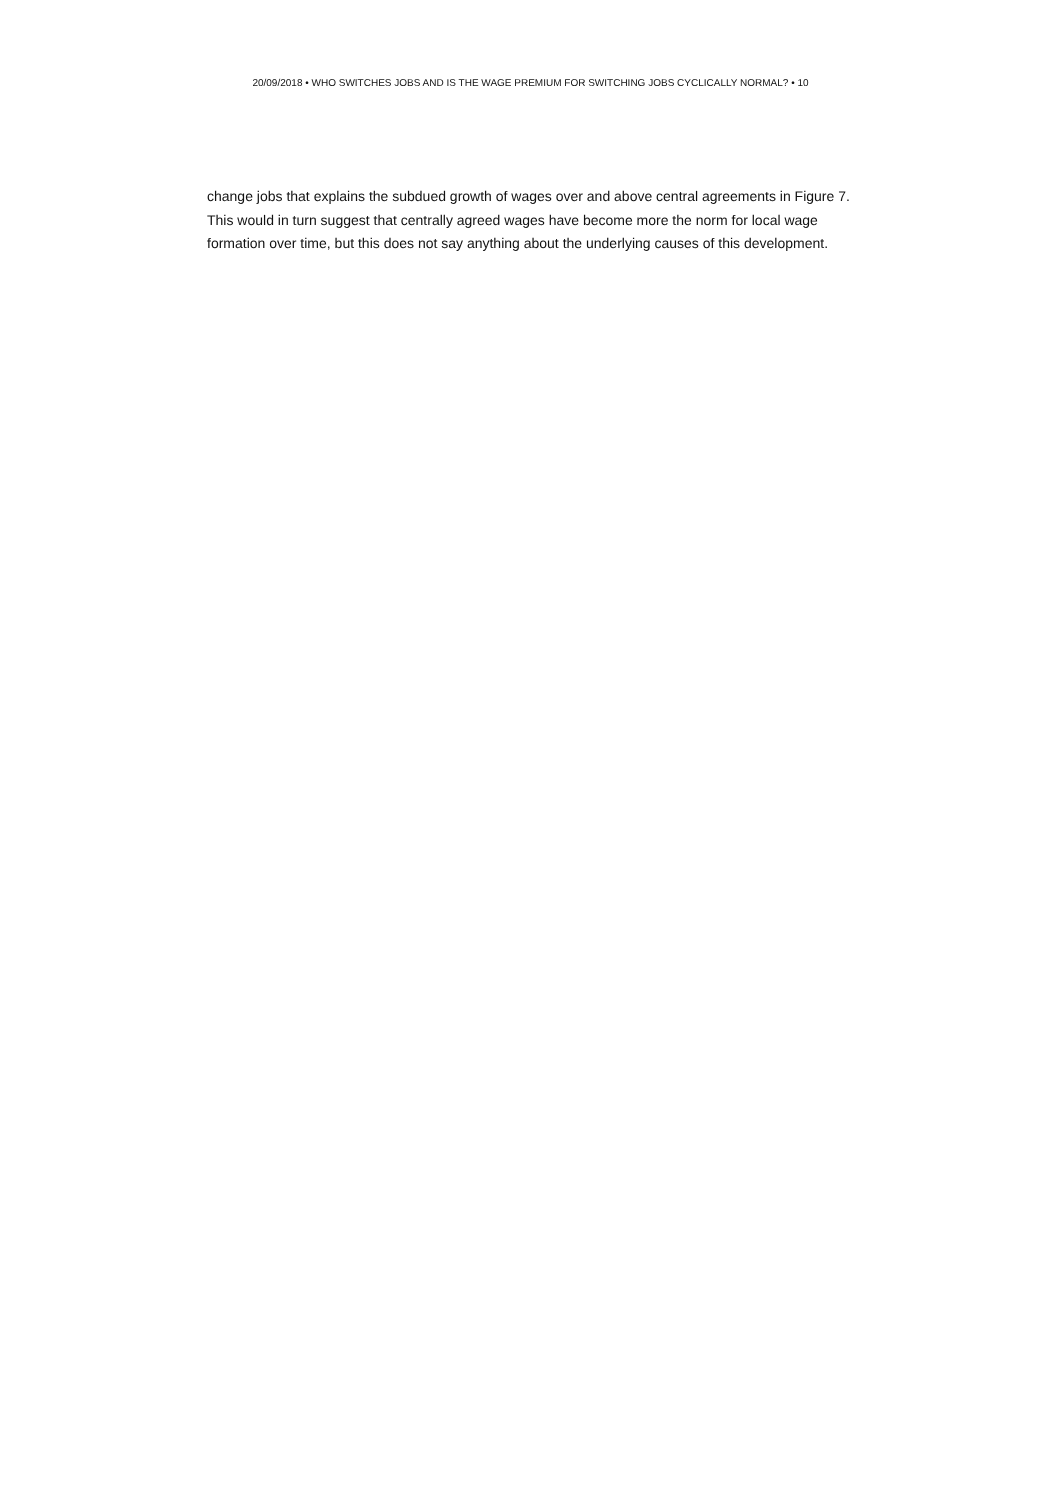20/09/2018 • WHO SWITCHES JOBS AND IS THE WAGE PREMIUM FOR SWITCHING JOBS CYCLICALLY NORMAL? • 10
change jobs that explains the subdued growth of wages over and above central agreements in Figure 7. This would in turn suggest that centrally agreed wages have become more the norm for local wage formation over time, but this does not say anything about the underlying causes of this development.